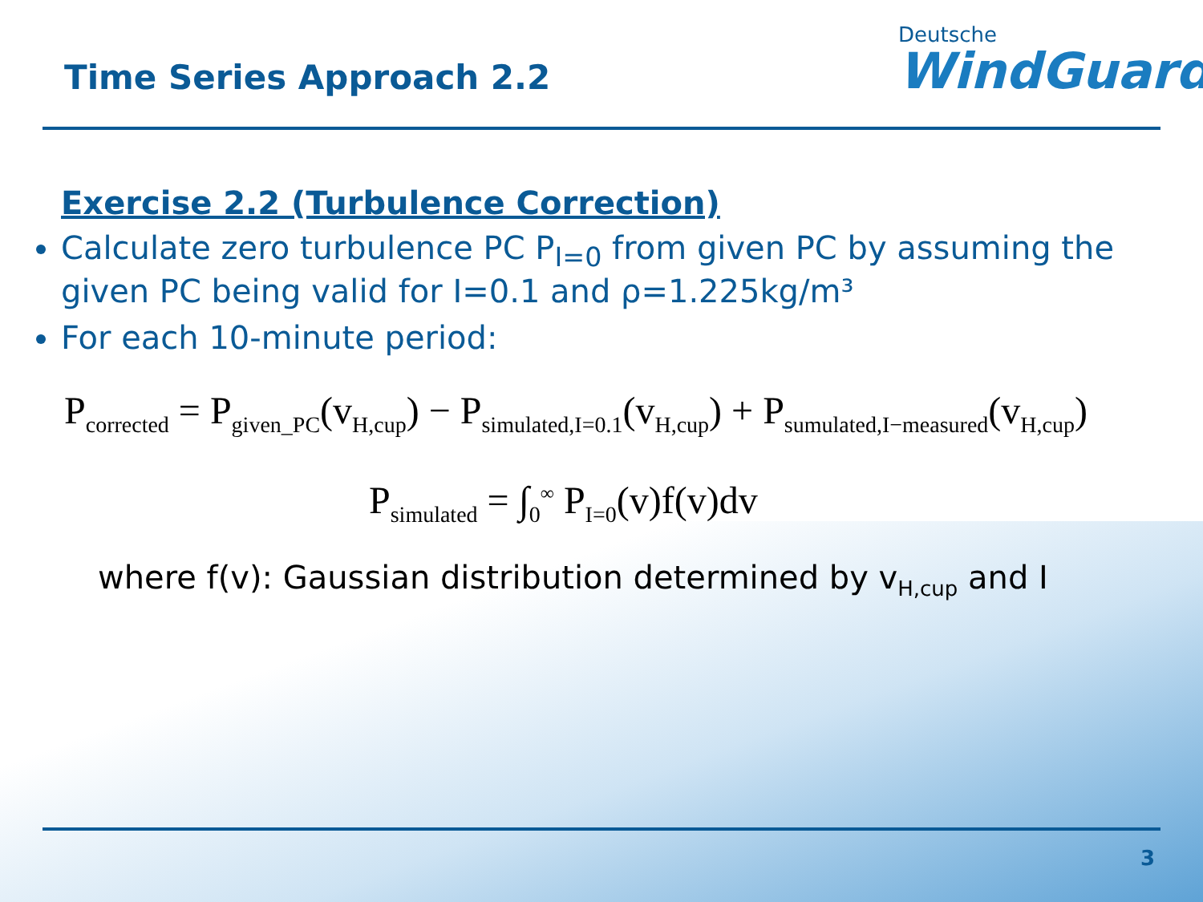Time Series Approach 2.2
Deutsche
WindGuard
Exercise 2.2 (Turbulence Correction)
Calculate zero turbulence PC P<sub>I=0</sub> from given PC by assuming the given PC being valid for I=0.1 and ρ=1.225kg/m³
For each 10-minute period:
P<sub>corrected</sub> = P<sub>given_PC</sub>(v<sub>H,cup</sub>) − P<sub>simulated,I=0.1</sub>(v<sub>H,cup</sub>) + P<sub>sumulated,I−measured</sub>(v<sub>H,cup</sub>)
P<sub>simulated</sub> = ∫<sub>0</sub><sup>∞</sup> P<sub>I=0</sub>(v)f(v)dv
where f(v): Gaussian distribution determined by v<sub>H,cup</sub> and I
3